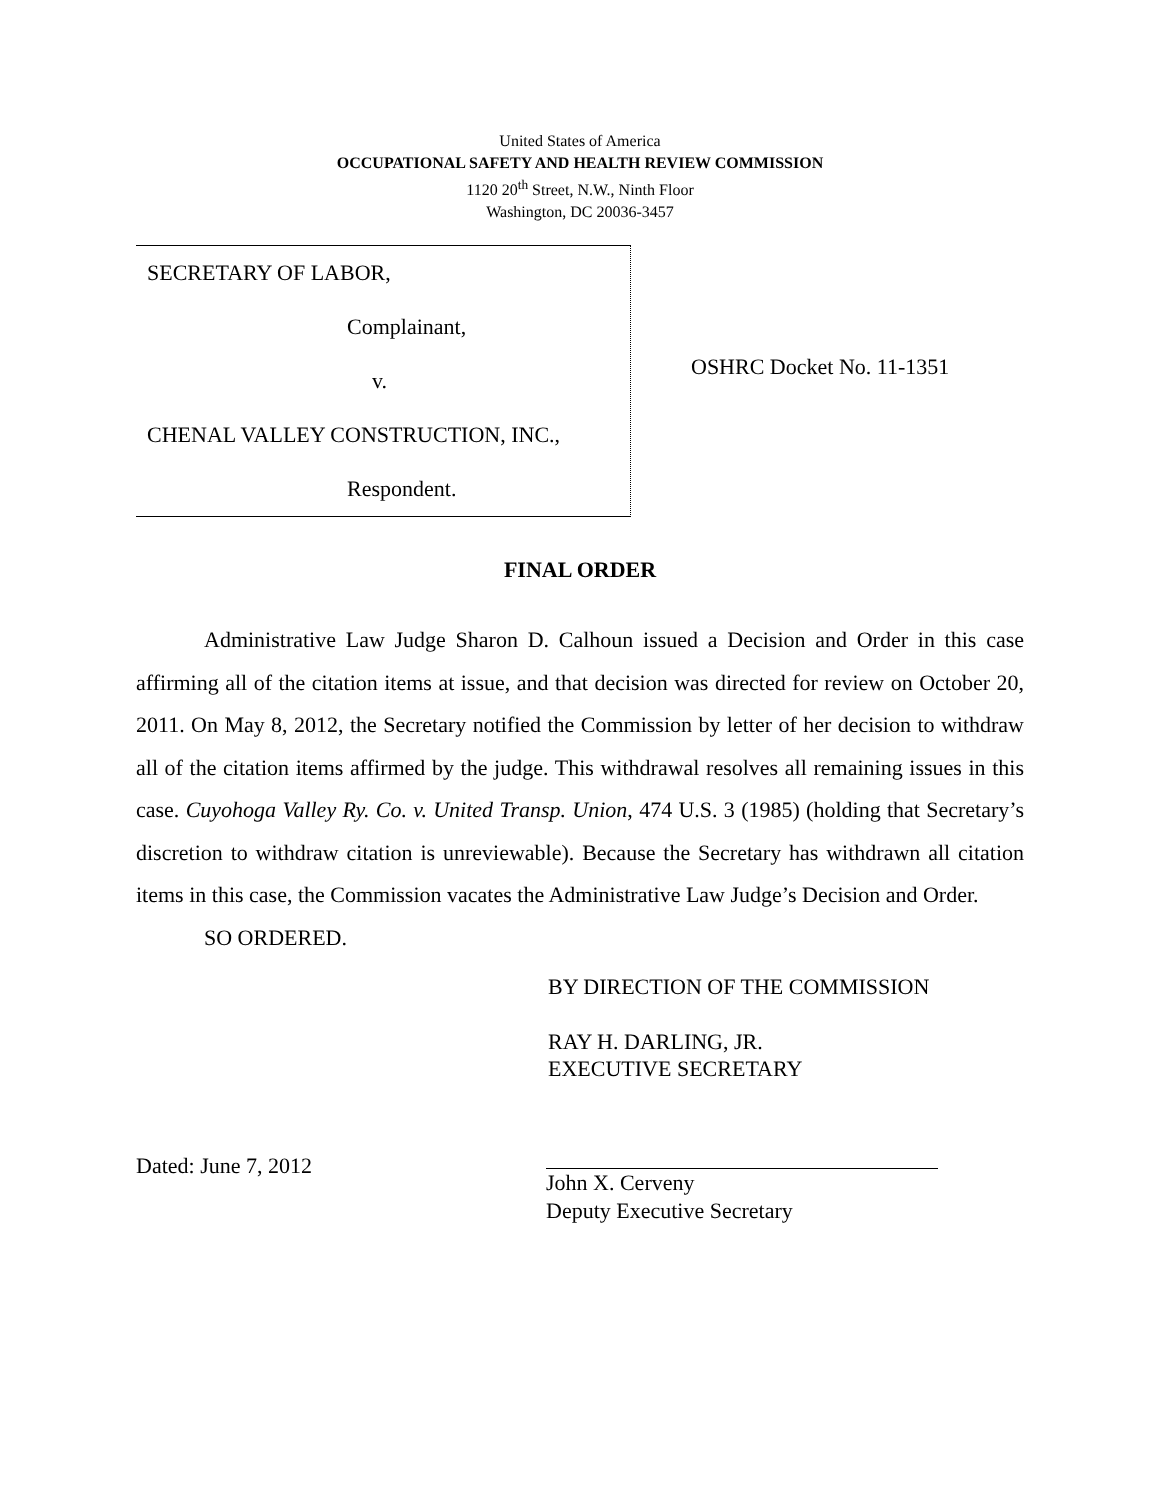United States of America
OCCUPATIONAL SAFETY AND HEALTH REVIEW COMMISSION
1120 20<sup>th</sup> Street, N.W., Ninth Floor
Washington, DC 20036-3457
SECRETARY OF LABOR,
Complainant,
v.
CHENAL VALLEY CONSTRUCTION, INC.,
Respondent.
OSHRC Docket No. 11-1351
FINAL ORDER
Administrative Law Judge Sharon D. Calhoun issued a Decision and Order in this case affirming all of the citation items at issue, and that decision was directed for review on October 20, 2011. On May 8, 2012, the Secretary notified the Commission by letter of her decision to withdraw all of the citation items affirmed by the judge. This withdrawal resolves all remaining issues in this case. Cuyohoga Valley Ry. Co. v. United Transp. Union, 474 U.S. 3 (1985) (holding that Secretary’s discretion to withdraw citation is unreviewable). Because the Secretary has withdrawn all citation items in this case, the Commission vacates the Administrative Law Judge’s Decision and Order.
SO ORDERED.
BY DIRECTION OF THE COMMISSION
RAY H. DARLING, JR.
EXECUTIVE SECRETARY
Dated: June 7, 2012 John X. Cerveny
Deputy Executive Secretary